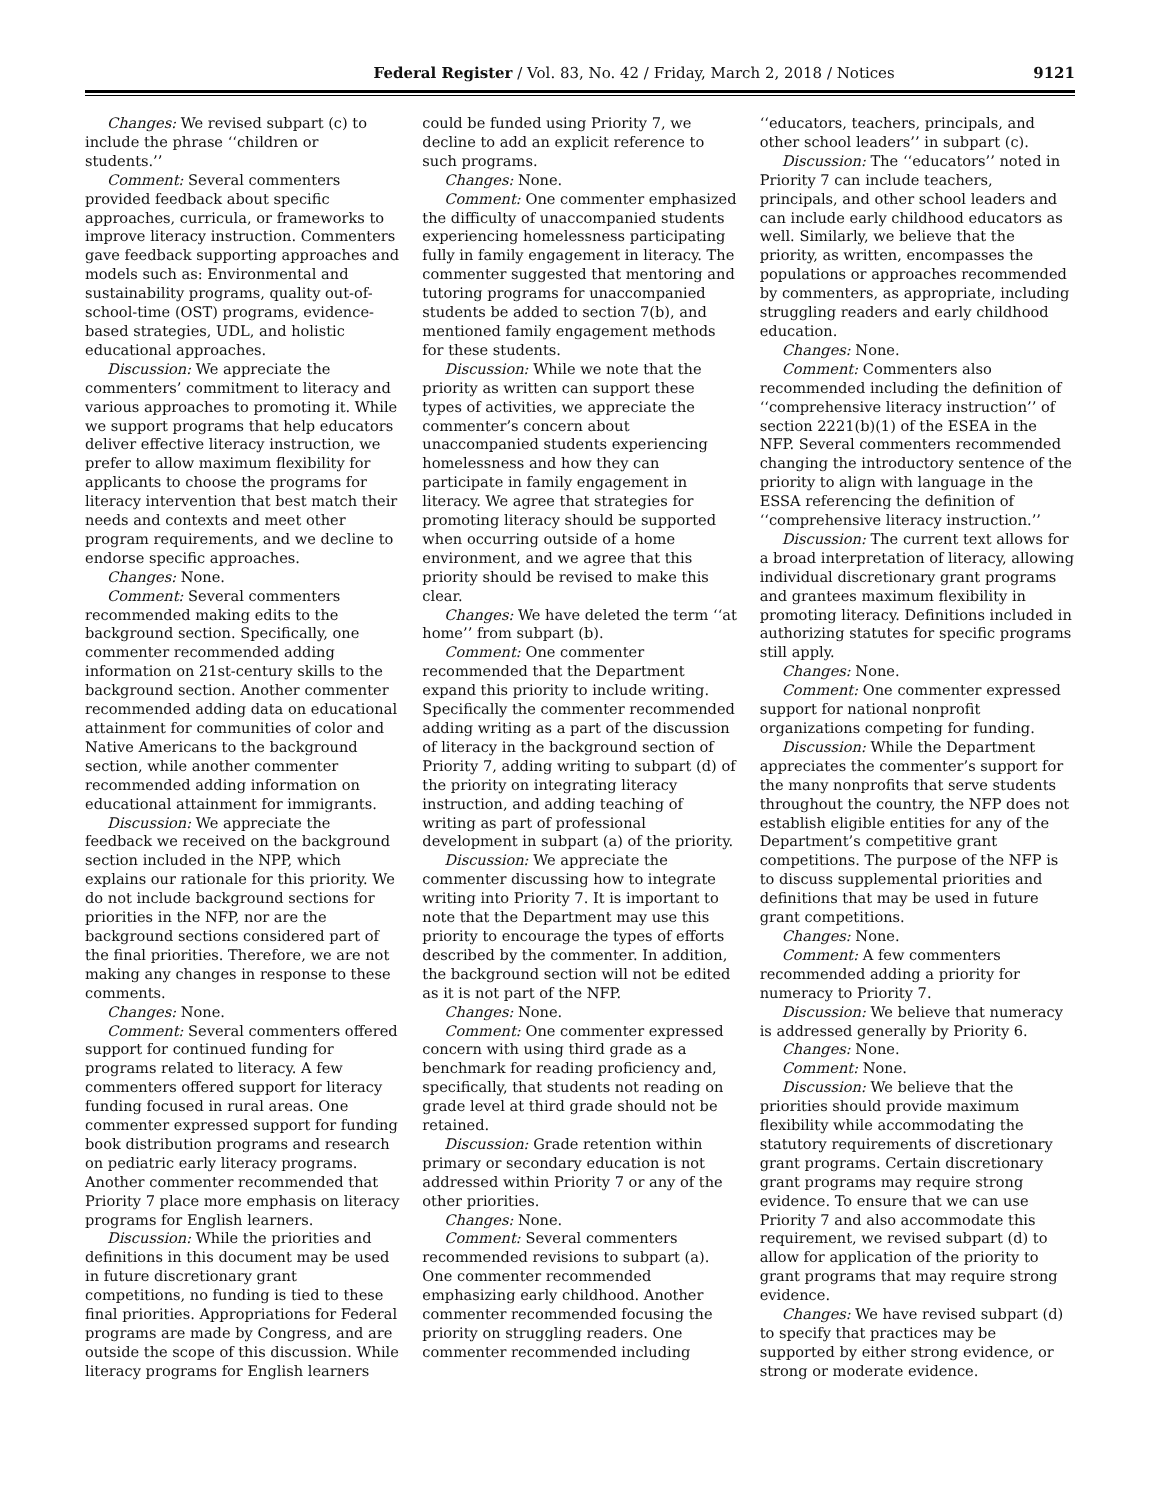Federal Register / Vol. 83, No. 42 / Friday, March 2, 2018 / Notices 9121
Changes: We revised subpart (c) to include the phrase ‘‘children or students.’’
Comment: Several commenters provided feedback about specific approaches, curricula, or frameworks to improve literacy instruction. Commenters gave feedback supporting approaches and models such as: Environmental and sustainability programs, quality out-of-school-time (OST) programs, evidence-based strategies, UDL, and holistic educational approaches.
Discussion: We appreciate the commenters’ commitment to literacy and various approaches to promoting it. While we support programs that help educators deliver effective literacy instruction, we prefer to allow maximum flexibility for applicants to choose the programs for literacy intervention that best match their needs and contexts and meet other program requirements, and we decline to endorse specific approaches.
Changes: None.
Comment: Several commenters recommended making edits to the background section. Specifically, one commenter recommended adding information on 21st-century skills to the background section. Another commenter recommended adding data on educational attainment for communities of color and Native Americans to the background section, while another commenter recommended adding information on educational attainment for immigrants.
Discussion: We appreciate the feedback we received on the background section included in the NPP, which explains our rationale for this priority. We do not include background sections for priorities in the NFP, nor are the background sections considered part of the final priorities. Therefore, we are not making any changes in response to these comments.
Changes: None.
Comment: Several commenters offered support for continued funding for programs related to literacy. A few commenters offered support for literacy funding focused in rural areas. One commenter expressed support for funding book distribution programs and research on pediatric early literacy programs. Another commenter recommended that Priority 7 place more emphasis on literacy programs for English learners.
Discussion: While the priorities and definitions in this document may be used in future discretionary grant competitions, no funding is tied to these final priorities. Appropriations for Federal programs are made by Congress, and are outside the scope of this discussion. While literacy programs for English learners could be funded using Priority 7, we decline to add an explicit reference to such programs.
Changes: None.
Comment: One commenter emphasized the difficulty of unaccompanied students experiencing homelessness participating fully in family engagement in literacy. The commenter suggested that mentoring and tutoring programs for unaccompanied students be added to section 7(b), and mentioned family engagement methods for these students.
Discussion: While we note that the priority as written can support these types of activities, we appreciate the commenter’s concern about unaccompanied students experiencing homelessness and how they can participate in family engagement in literacy. We agree that strategies for promoting literacy should be supported when occurring outside of a home environment, and we agree that this priority should be revised to make this clear.
Changes: We have deleted the term ‘‘at home’’ from subpart (b).
Comment: One commenter recommended that the Department expand this priority to include writing. Specifically the commenter recommended adding writing as a part of the discussion of literacy in the background section of Priority 7, adding writing to subpart (d) of the priority on integrating literacy instruction, and adding teaching of writing as part of professional development in subpart (a) of the priority.
Discussion: We appreciate the commenter discussing how to integrate writing into Priority 7. It is important to note that the Department may use this priority to encourage the types of efforts described by the commenter. In addition, the background section will not be edited as it is not part of the NFP.
Changes: None.
Comment: One commenter expressed concern with using third grade as a benchmark for reading proficiency and, specifically, that students not reading on grade level at third grade should not be retained.
Discussion: Grade retention within primary or secondary education is not addressed within Priority 7 or any of the other priorities.
Changes: None.
Comment: Several commenters recommended revisions to subpart (a). One commenter recommended emphasizing early childhood. Another commenter recommended focusing the priority on struggling readers. One commenter recommended including ‘‘educators, teachers, principals, and other school leaders’’ in subpart (c).
Discussion: The ‘‘educators’’ noted in Priority 7 can include teachers, principals, and other school leaders and can include early childhood educators as well. Similarly, we believe that the priority, as written, encompasses the populations or approaches recommended by commenters, as appropriate, including struggling readers and early childhood education.
Changes: None.
Comment: Commenters also recommended including the definition of ‘‘comprehensive literacy instruction’’ of section 2221(b)(1) of the ESEA in the NFP. Several commenters recommended changing the introductory sentence of the priority to align with language in the ESSA referencing the definition of ‘‘comprehensive literacy instruction.’’
Discussion: The current text allows for a broad interpretation of literacy, allowing individual discretionary grant programs and grantees maximum flexibility in promoting literacy. Definitions included in authorizing statutes for specific programs still apply.
Changes: None.
Comment: One commenter expressed support for national nonprofit organizations competing for funding.
Discussion: While the Department appreciates the commenter’s support for the many nonprofits that serve students throughout the country, the NFP does not establish eligible entities for any of the Department’s competitive grant competitions. The purpose of the NFP is to discuss supplemental priorities and definitions that may be used in future grant competitions.
Changes: None.
Comment: A few commenters recommended adding a priority for numeracy to Priority 7.
Discussion: We believe that numeracy is addressed generally by Priority 6.
Changes: None.
Comment: None.
Discussion: We believe that the priorities should provide maximum flexibility while accommodating the statutory requirements of discretionary grant programs. Certain discretionary grant programs may require strong evidence. To ensure that we can use Priority 7 and also accommodate this requirement, we revised subpart (d) to allow for application of the priority to grant programs that may require strong evidence.
Changes: We have revised subpart (d) to specify that practices may be supported by either strong evidence, or strong or moderate evidence.